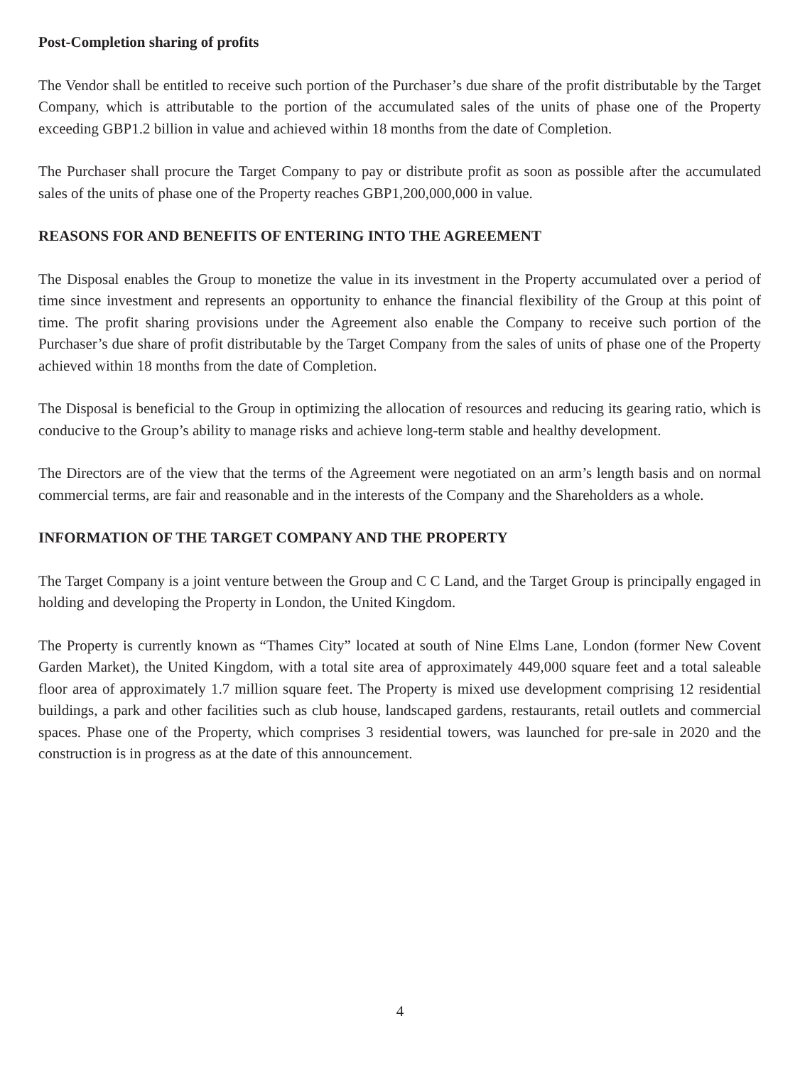Post-Completion sharing of profits
The Vendor shall be entitled to receive such portion of the Purchaser’s due share of the profit distributable by the Target Company, which is attributable to the portion of the accumulated sales of the units of phase one of the Property exceeding GBP1.2 billion in value and achieved within 18 months from the date of Completion.
The Purchaser shall procure the Target Company to pay or distribute profit as soon as possible after the accumulated sales of the units of phase one of the Property reaches GBP1,200,000,000 in value.
REASONS FOR AND BENEFITS OF ENTERING INTO THE AGREEMENT
The Disposal enables the Group to monetize the value in its investment in the Property accumulated over a period of time since investment and represents an opportunity to enhance the financial flexibility of the Group at this point of time. The profit sharing provisions under the Agreement also enable the Company to receive such portion of the Purchaser’s due share of profit distributable by the Target Company from the sales of units of phase one of the Property achieved within 18 months from the date of Completion.
The Disposal is beneficial to the Group in optimizing the allocation of resources and reducing its gearing ratio, which is conducive to the Group’s ability to manage risks and achieve long-term stable and healthy development.
The Directors are of the view that the terms of the Agreement were negotiated on an arm’s length basis and on normal commercial terms, are fair and reasonable and in the interests of the Company and the Shareholders as a whole.
INFORMATION OF THE TARGET COMPANY AND THE PROPERTY
The Target Company is a joint venture between the Group and C C Land, and the Target Group is principally engaged in holding and developing the Property in London, the United Kingdom.
The Property is currently known as “Thames City” located at south of Nine Elms Lane, London (former New Covent Garden Market), the United Kingdom, with a total site area of approximately 449,000 square feet and a total saleable floor area of approximately 1.7 million square feet. The Property is mixed use development comprising 12 residential buildings, a park and other facilities such as club house, landscaped gardens, restaurants, retail outlets and commercial spaces. Phase one of the Property, which comprises 3 residential towers, was launched for pre-sale in 2020 and the construction is in progress as at the date of this announcement.
4